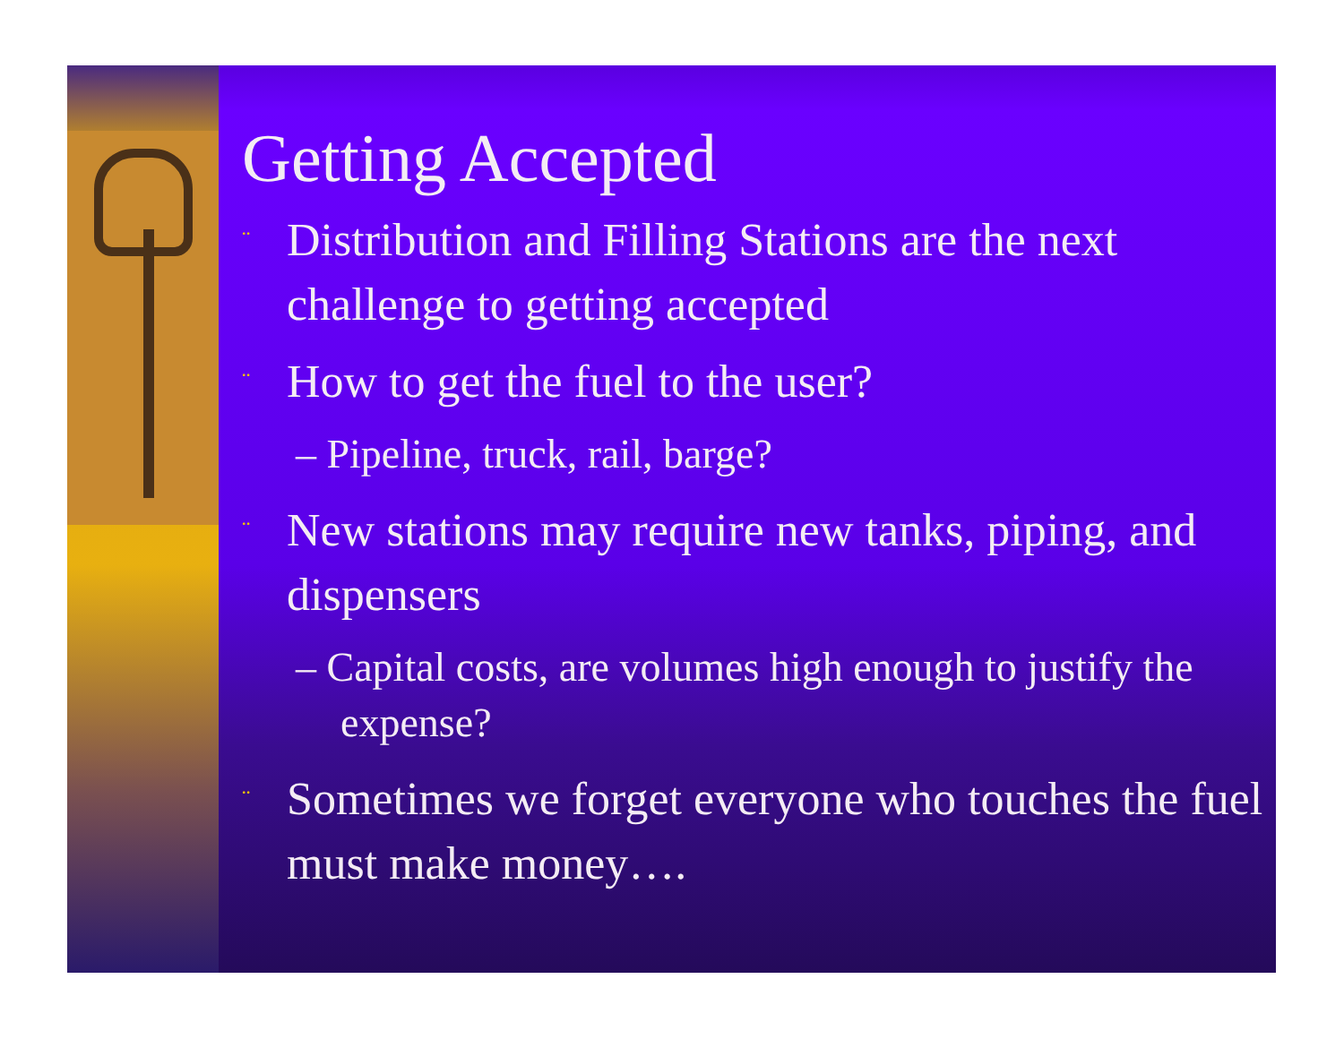Getting Accepted
¨ Distribution and Filling Stations are the next challenge to getting accepted
¨ How to get the fuel to the user?
– Pipeline, truck, rail, barge?
¨ New stations may require new tanks, piping, and dispensers
– Capital costs, are volumes high enough to justify the expense?
¨ Sometimes we forget everyone who touches the fuel must make money….